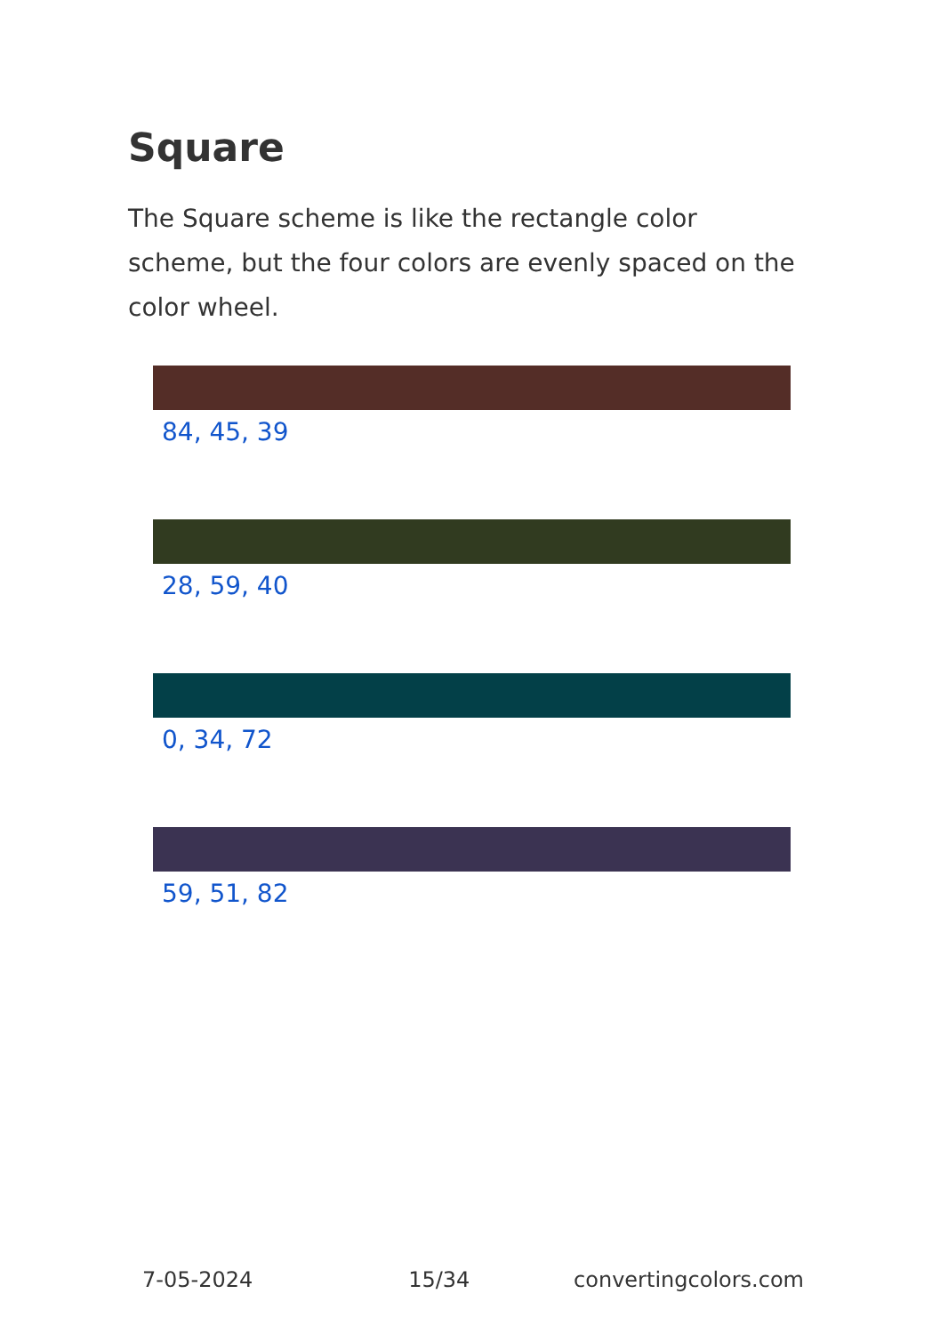Square
The Square scheme is like the rectangle color scheme, but the four colors are evenly spaced on the color wheel.
84, 45, 39
28, 59, 40
0, 34, 72
59, 51, 82
7-05-2024 15/34 convertingcolors.com